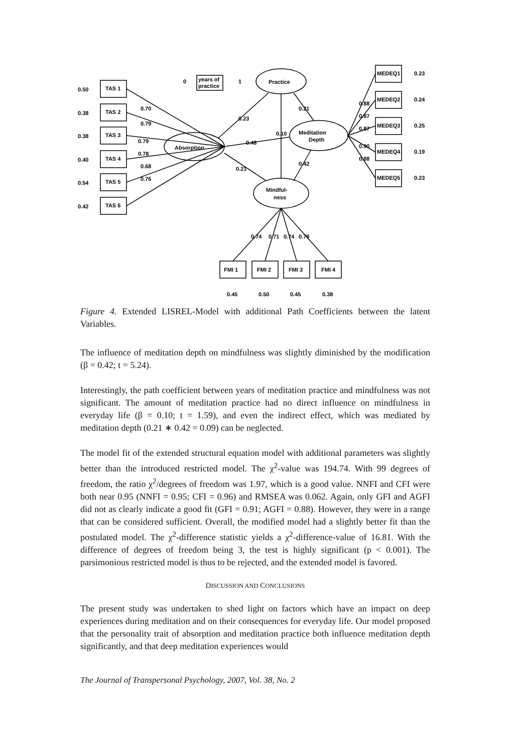Practice
years of
practice
0
1
Absorption
Meditation
Depth
Mindful-
ness
TAS 1
TAS 2
TAS 3
TAS 4
TAS 5
TAS 6
0.50
0.38
0.38
0.40
0.54
0.42
0.70
0.79
0.79
0.78
0.68
0.76
0.23
0.21
0.48
0.10
0.21
0.42
MEDEQ1
MEDEQ2
MEDEQ3
MEDEQ4
MEDEQ5
0.23
0.24
0.25
0.19
0.23
0.88
0.87
0.87
0.90
0.88
FMI 1
FMI 2
FMI 3
FMI 4
0.45
0.50
0.45
0.38
0.74
0.71
0.74
0.79
Figure 4. Extended LISREL-Model with additional Path Coefficients between the latent Variables.
The influence of meditation depth on mindfulness was slightly diminished by the modification (β = 0.42; t = 5.24).
Interestingly, the path coefficient between years of meditation practice and mindfulness was not significant. The amount of meditation practice had no direct influence on mindfulness in everyday life (β = 0.10; t = 1.59), and even the indirect effect, which was mediated by meditation depth (0.21 ∗ 0.42 = 0.09) can be neglected.
The model fit of the extended structural equation model with additional parameters was slightly better than the introduced restricted model. The χ<sup>2</sup>-value was 194.74. With 99 degrees of freedom, the ratio χ<sup>2</sup>/degrees of freedom was 1.97, which is a good value. NNFI and CFI were both near 0.95 (NNFI = 0.95; CFI = 0.96) and RMSEA was 0.062. Again, only GFI and AGFI did not as clearly indicate a good fit (GFI = 0.91; AGFI = 0.88). However, they were in a range that can be considered sufficient. Overall, the modified model had a slightly better fit than the postulated model. The χ<sup>2</sup>-difference statistic yields a χ<sup>2</sup>-difference-value of 16.81. With the difference of degrees of freedom being 3, the test is highly significant (p < 0.001). The parsimonious restricted model is thus to be rejected, and the extended model is favored.
DISCUSSION AND CONCLUSIONS
The present study was undertaken to shed light on factors which have an impact on deep experiences during meditation and on their consequences for everyday life. Our model proposed that the personality trait of absorption and meditation practice both influence meditation depth significantly, and that deep meditation experiences would
The Journal of Transpersonal Psychology, 2007, Vol. 38, No. 2